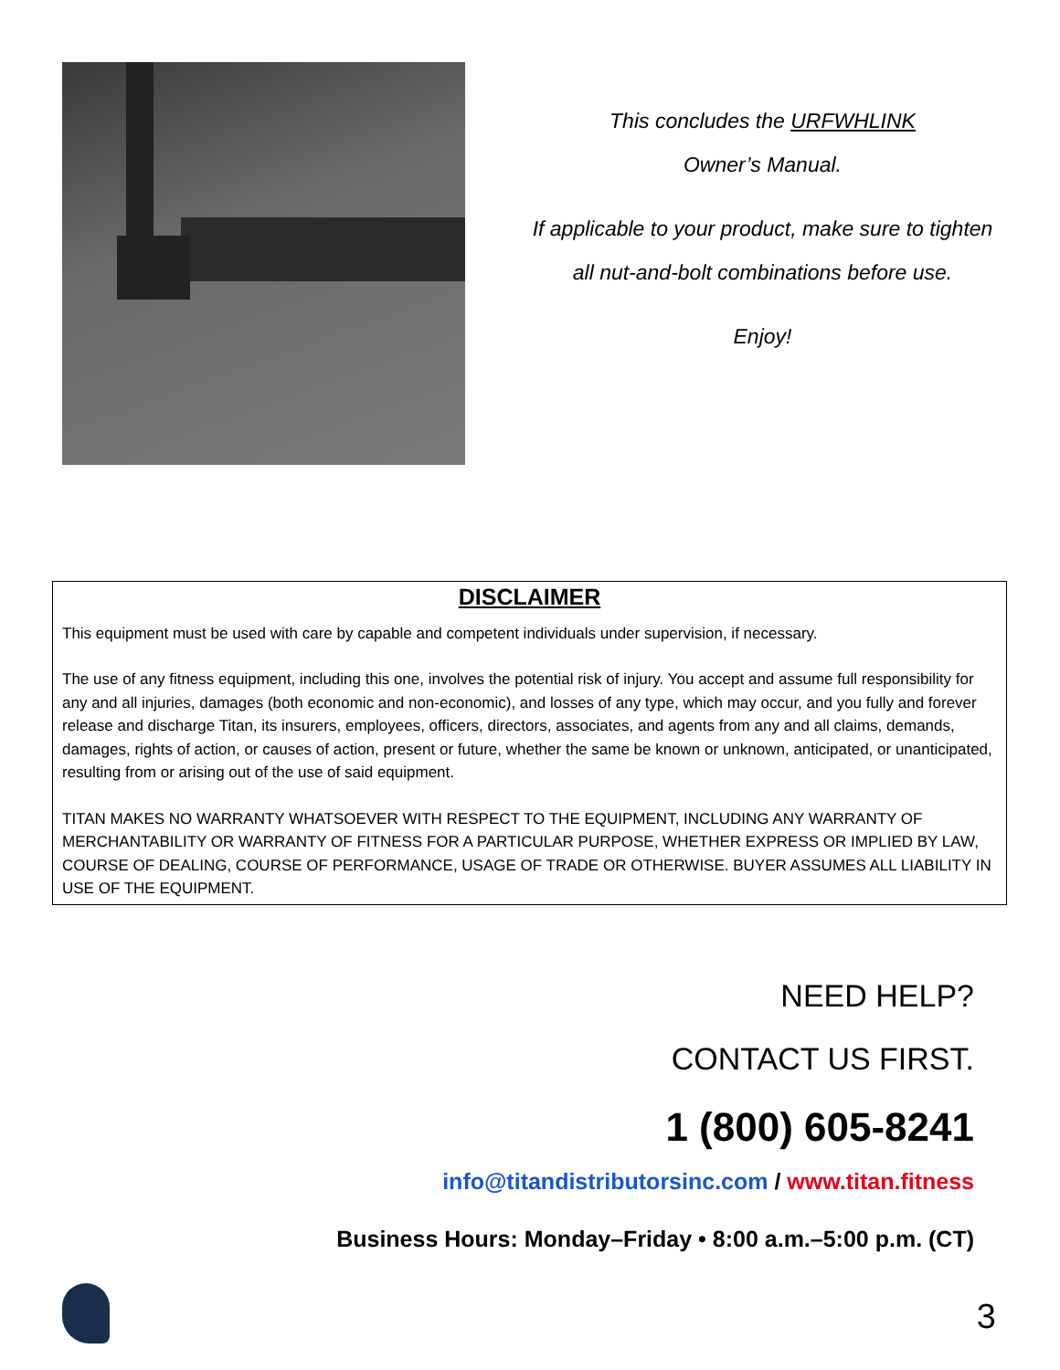This concludes the URFWHLINK
Owner’s Manual.
If applicable to your product, make sure to tighten
all nut-and-bolt combinations before use.
Enjoy!
DISCLAIMER
This equipment must be used with care by capable and competent individuals under supervision, if necessary.
The use of any fitness equipment, including this one, involves the potential risk of injury. You accept and assume full responsibility for any and all injuries, damages (both economic and non-economic), and losses of any type, which may occur, and you fully and forever release and discharge Titan, its insurers, employees, officers, directors, associates, and agents from any and all claims, demands, damages, rights of action, or causes of action, present or future, whether the same be known or unknown, anticipated, or unanticipated, resulting from or arising out of the use of said equipment.
TITAN MAKES NO WARRANTY WHATSOEVER WITH RESPECT TO THE EQUIPMENT, INCLUDING ANY WARRANTY OF MERCHANTABILITY OR WARRANTY OF FITNESS FOR A PARTICULAR PURPOSE, WHETHER EXPRESS OR IMPLIED BY LAW, COURSE OF DEALING, COURSE OF PERFORMANCE, USAGE OF TRADE OR OTHERWISE. BUYER ASSUMES ALL LIABILITY IN USE OF THE EQUIPMENT.
NEED HELP?
CONTACT US FIRST.
1 (800) 605-8241
info@titandistributorsinc.com / www.titan.fitness
Business Hours: Monday–Friday • 8:00 a.m.–5:00 p.m. (CT)
3